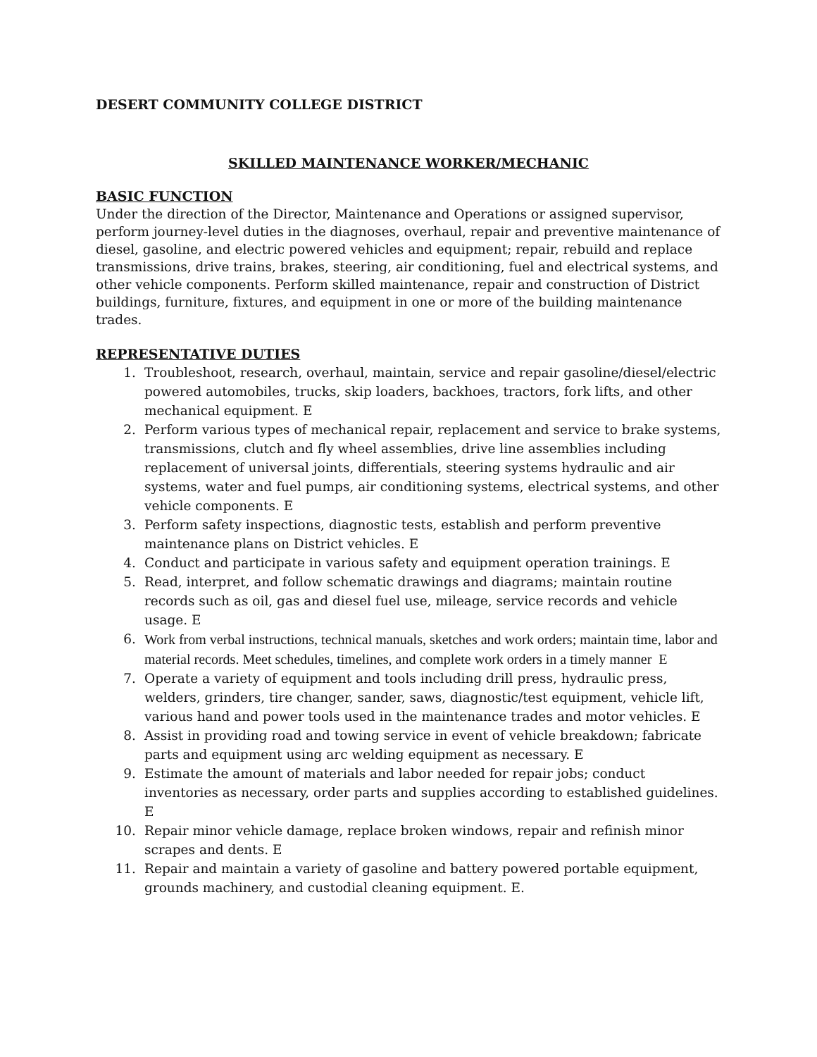DESERT COMMUNITY COLLEGE DISTRICT
SKILLED MAINTENANCE WORKER/MECHANIC
BASIC FUNCTION
Under the direction of the Director, Maintenance and Operations or assigned supervisor, perform journey-level duties in the diagnoses, overhaul, repair and preventive maintenance of diesel, gasoline, and electric powered vehicles and equipment; repair, rebuild and replace transmissions, drive trains, brakes, steering, air conditioning, fuel and electrical systems, and other vehicle components. Perform skilled maintenance, repair and construction of District buildings, furniture, fixtures, and equipment in one or more of the building maintenance trades.
REPRESENTATIVE DUTIES
1. Troubleshoot, research, overhaul, maintain, service and repair gasoline/diesel/electric powered automobiles, trucks, skip loaders, backhoes, tractors, fork lifts, and other mechanical equipment. E
2. Perform various types of mechanical repair, replacement and service to brake systems, transmissions, clutch and fly wheel assemblies, drive line assemblies including replacement of universal joints, differentials, steering systems hydraulic and air systems, water and fuel pumps, air conditioning systems, electrical systems, and other vehicle components. E
3. Perform safety inspections, diagnostic tests, establish and perform preventive maintenance plans on District vehicles. E
4. Conduct and participate in various safety and equipment operation trainings. E
5. Read, interpret, and follow schematic drawings and diagrams; maintain routine records such as oil, gas and diesel fuel use, mileage, service records and vehicle usage. E
6. Work from verbal instructions, technical manuals, sketches and work orders; maintain time, labor and material records. Meet schedules, timelines, and complete work orders in a timely manner E
7. Operate a variety of equipment and tools including drill press, hydraulic press, welders, grinders, tire changer, sander, saws, diagnostic/test equipment, vehicle lift, various hand and power tools used in the maintenance trades and motor vehicles. E
8. Assist in providing road and towing service in event of vehicle breakdown; fabricate parts and equipment using arc welding equipment as necessary. E
9. Estimate the amount of materials and labor needed for repair jobs; conduct inventories as necessary, order parts and supplies according to established guidelines. E
10. Repair minor vehicle damage, replace broken windows, repair and refinish minor scrapes and dents. E
11. Repair and maintain a variety of gasoline and battery powered portable equipment, grounds machinery, and custodial cleaning equipment. E.